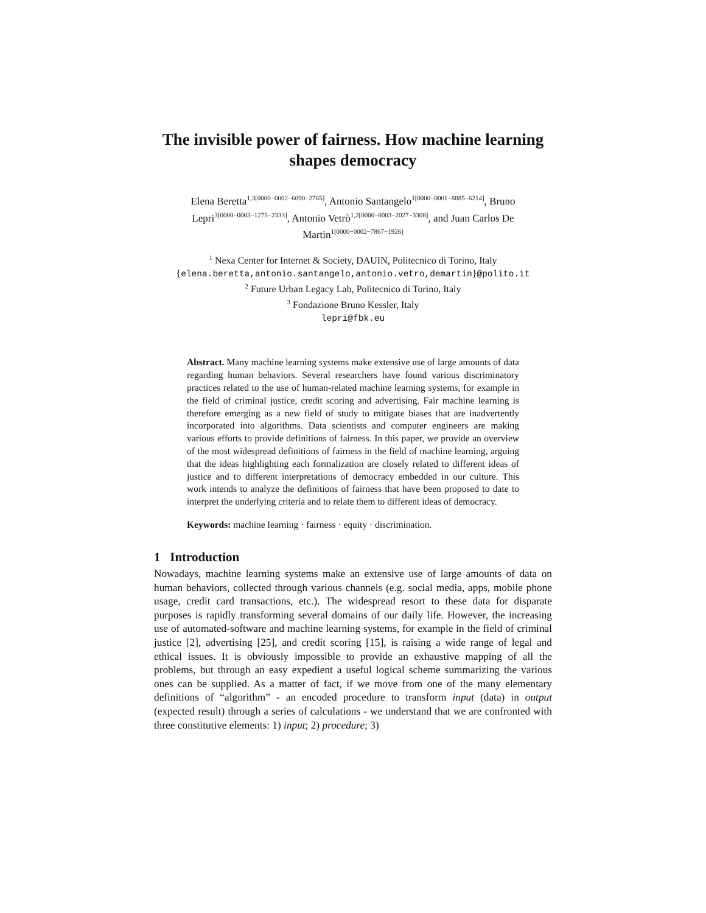The invisible power of fairness. How machine learning shapes democracy
Elena Beretta<sup>1,3[0000−0002−6090−2765]</sup>, Antonio Santangelo<sup>1[0000−0001−8885−6214]</sup>, Bruno Lepri<sup>3[0000−0003−1275−2333]</sup>, Antonio Vetrò<sup>1,2[0000−0003−2027−3308]</sup>, and Juan Carlos De Martin<sup>1[0000−0002−7867−1926]</sup>
<sup>1</sup> Nexa Center for Internet & Society, DAUIN, Politecnico di Torino, Italy
{elena.beretta,antonio.santangelo,antonio.vetro,demartin}@polito.it
<sup>2</sup> Future Urban Legacy Lab, Politecnico di Torino, Italy
<sup>3</sup> Fondazione Bruno Kessler, Italy
lepri@fbk.eu
Abstract. Many machine learning systems make extensive use of large amounts of data regarding human behaviors. Several researchers have found various discriminatory practices related to the use of human-related machine learning systems, for example in the field of criminal justice, credit scoring and advertising. Fair machine learning is therefore emerging as a new field of study to mitigate biases that are inadvertently incorporated into algorithms. Data scientists and computer engineers are making various efforts to provide definitions of fairness. In this paper, we provide an overview of the most widespread definitions of fairness in the field of machine learning, arguing that the ideas highlighting each formalization are closely related to different ideas of justice and to different interpretations of democracy embedded in our culture. This work intends to analyze the definitions of fairness that have been proposed to date to interpret the underlying criteria and to relate them to different ideas of democracy.
Keywords: machine learning · fairness · equity · discrimination.
1 Introduction
Nowadays, machine learning systems make an extensive use of large amounts of data on human behaviors, collected through various channels (e.g. social media, apps, mobile phone usage, credit card transactions, etc.). The widespread resort to these data for disparate purposes is rapidly transforming several domains of our daily life. However, the increasing use of automated-software and machine learning systems, for example in the field of criminal justice [2], advertising [25], and credit scoring [15], is raising a wide range of legal and ethical issues. It is obviously impossible to provide an exhaustive mapping of all the problems, but through an easy expedient a useful logical scheme summarizing the various ones can be supplied. As a matter of fact, if we move from one of the many elementary definitions of “algorithm” - an encoded procedure to transform input (data) in output (expected result) through a series of calculations - we understand that we are confronted with three constitutive elements: 1) input; 2) procedure; 3)